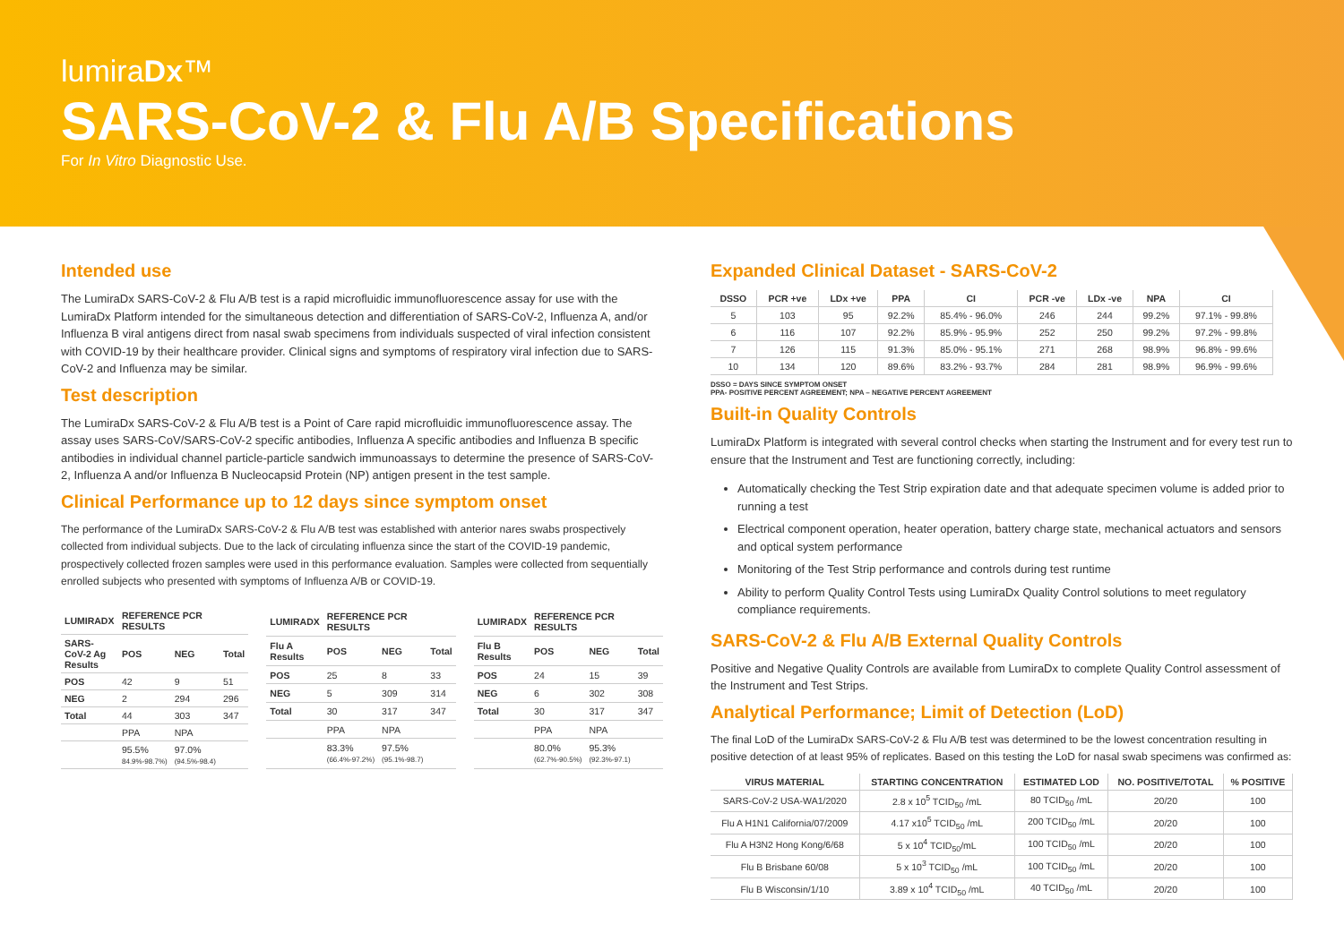lumiraDx™
SARS-CoV-2 & Flu A/B Specifications
For In Vitro Diagnostic Use.
Intended use
The LumiraDx SARS-CoV-2 & Flu A/B test is a rapid microfluidic immunofluorescence assay for use with the LumiraDx Platform intended for the simultaneous detection and differentiation of SARS-CoV-2, Influenza A, and/or Influenza B viral antigens direct from nasal swab specimens from individuals suspected of viral infection consistent with COVID-19 by their healthcare provider. Clinical signs and symptoms of respiratory viral infection due to SARS-CoV-2 and Influenza may be similar.
Test description
The LumiraDx SARS-CoV-2 & Flu A/B test is a Point of Care rapid microfluidic immunofluorescence assay. The assay uses SARS-CoV/SARS-CoV-2 specific antibodies, Influenza A specific antibodies and Influenza B specific antibodies in individual channel particle-particle sandwich immunoassays to determine the presence of SARS-CoV-2, Influenza A and/or Influenza B Nucleocapsid Protein (NP) antigen present in the test sample.
Clinical Performance up to 12 days since symptom onset
The performance of the LumiraDx SARS-CoV-2 & Flu A/B test was established with anterior nares swabs prospectively collected from individual subjects. Due to the lack of circulating influenza since the start of the COVID-19 pandemic, prospectively collected frozen samples were used in this performance evaluation. Samples were collected from sequentially enrolled subjects who presented with symptoms of Influenza A/B or COVID-19.
| LUMIRADX | REFERENCE PCR RESULTS | | |
| --- | --- | --- | --- |
| SARS-CoV-2 Ag Results | POS | NEG | Total |
| POS | 42 | 9 | 51 |
| NEG | 2 | 294 | 296 |
| Total | 44 | 303 | 347 |
| | PPA | NPA | |
| | 95.5% 84.9%-98.7%) | 97.0% (94.5%-98.4) | |
| LUMIRADX | REFERENCE PCR RESULTS | | |
| --- | --- | --- | --- |
| Flu A Results | POS | NEG | Total |
| POS | 25 | 8 | 33 |
| NEG | 5 | 309 | 314 |
| Total | 30 | 317 | 347 |
| | PPA | NPA | |
| | 83.3% (66.4%-97.2%) | 97.5% (95.1%-98.7) | |
| LUMIRADX | REFERENCE PCR RESULTS | | |
| --- | --- | --- | --- |
| Flu B Results | POS | NEG | Total |
| POS | 24 | 15 | 39 |
| NEG | 6 | 302 | 308 |
| Total | 30 | 317 | 347 |
| | PPA | NPA | |
| | 80.0% (62.7%-90.5%) | 95.3% (92.3%-97.1) | |
Expanded Clinical Dataset - SARS-CoV-2
| DSSO | PCR +ve | LDx +ve | PPA | CI | PCR -ve | LDx -ve | NPA | CI |
| --- | --- | --- | --- | --- | --- | --- | --- | --- |
| 5 | 103 | 95 | 92.2% | 85.4% - 96.0% | 246 | 244 | 99.2% | 97.1% - 99.8% |
| 6 | 116 | 107 | 92.2% | 85.9% - 95.9% | 252 | 250 | 99.2% | 97.2% - 99.8% |
| 7 | 126 | 115 | 91.3% | 85.0% - 95.1% | 271 | 268 | 98.9% | 96.8% - 99.6% |
| 10 | 134 | 120 | 89.6% | 83.2% - 93.7% | 284 | 281 | 98.9% | 96.9% - 99.6% |
DSSO = DAYS SINCE SYMPTOM ONSET
PPA- POSITIVE PERCENT AGREEMENT; NPA – NEGATIVE PERCENT AGREEMENT
Built-in Quality Controls
LumiraDx Platform is integrated with several control checks when starting the Instrument and for every test run to ensure that the Instrument and Test are functioning correctly, including:
Automatically checking the Test Strip expiration date and that adequate specimen volume is added prior to running a test
Electrical component operation, heater operation, battery charge state, mechanical actuators and sensors and optical system performance
Monitoring of the Test Strip performance and controls during test runtime
Ability to perform Quality Control Tests using LumiraDx Quality Control solutions to meet regulatory compliance requirements.
SARS-CoV-2 & Flu A/B External Quality Controls
Positive and Negative Quality Controls are available from LumiraDx to complete Quality Control assessment of the Instrument and Test Strips.
Analytical Performance; Limit of Detection (LoD)
The final LoD of the LumiraDx SARS-CoV-2 & Flu A/B test was determined to be the lowest concentration resulting in positive detection of at least 95% of replicates. Based on this testing the LoD for nasal swab specimens was confirmed as:
| VIRUS MATERIAL | STARTING CONCENTRATION | ESTIMATED LOD | NO. POSITIVE/TOTAL | % POSITIVE |
| --- | --- | --- | --- | --- |
| SARS-CoV-2 USA-WA1/2020 | 2.8 x 10<sup>5</sup> TCID<sub>50</sub> /mL | 80 TCID<sub>50</sub> /mL | 20/20 | 100 |
| Flu A H1N1 California/07/2009 | 4.17 x10<sup>5</sup> TCID<sub>50</sub> /mL | 200 TCID<sub>50</sub> /mL | 20/20 | 100 |
| Flu A H3N2 Hong Kong/6/68 | 5 x 10<sup>4</sup> TCID<sub>50</sub>/mL | 100 TCID<sub>50</sub> /mL | 20/20 | 100 |
| Flu B Brisbane 60/08 | 5 x 10<sup>3</sup> TCID<sub>50</sub> /mL | 100 TCID<sub>50</sub> /mL | 20/20 | 100 |
| Flu B Wisconsin/1/10 | 3.89 x 10<sup>4</sup> TCID<sub>50</sub> /mL | 40 TCID<sub>50</sub> /mL | 20/20 | 100 |